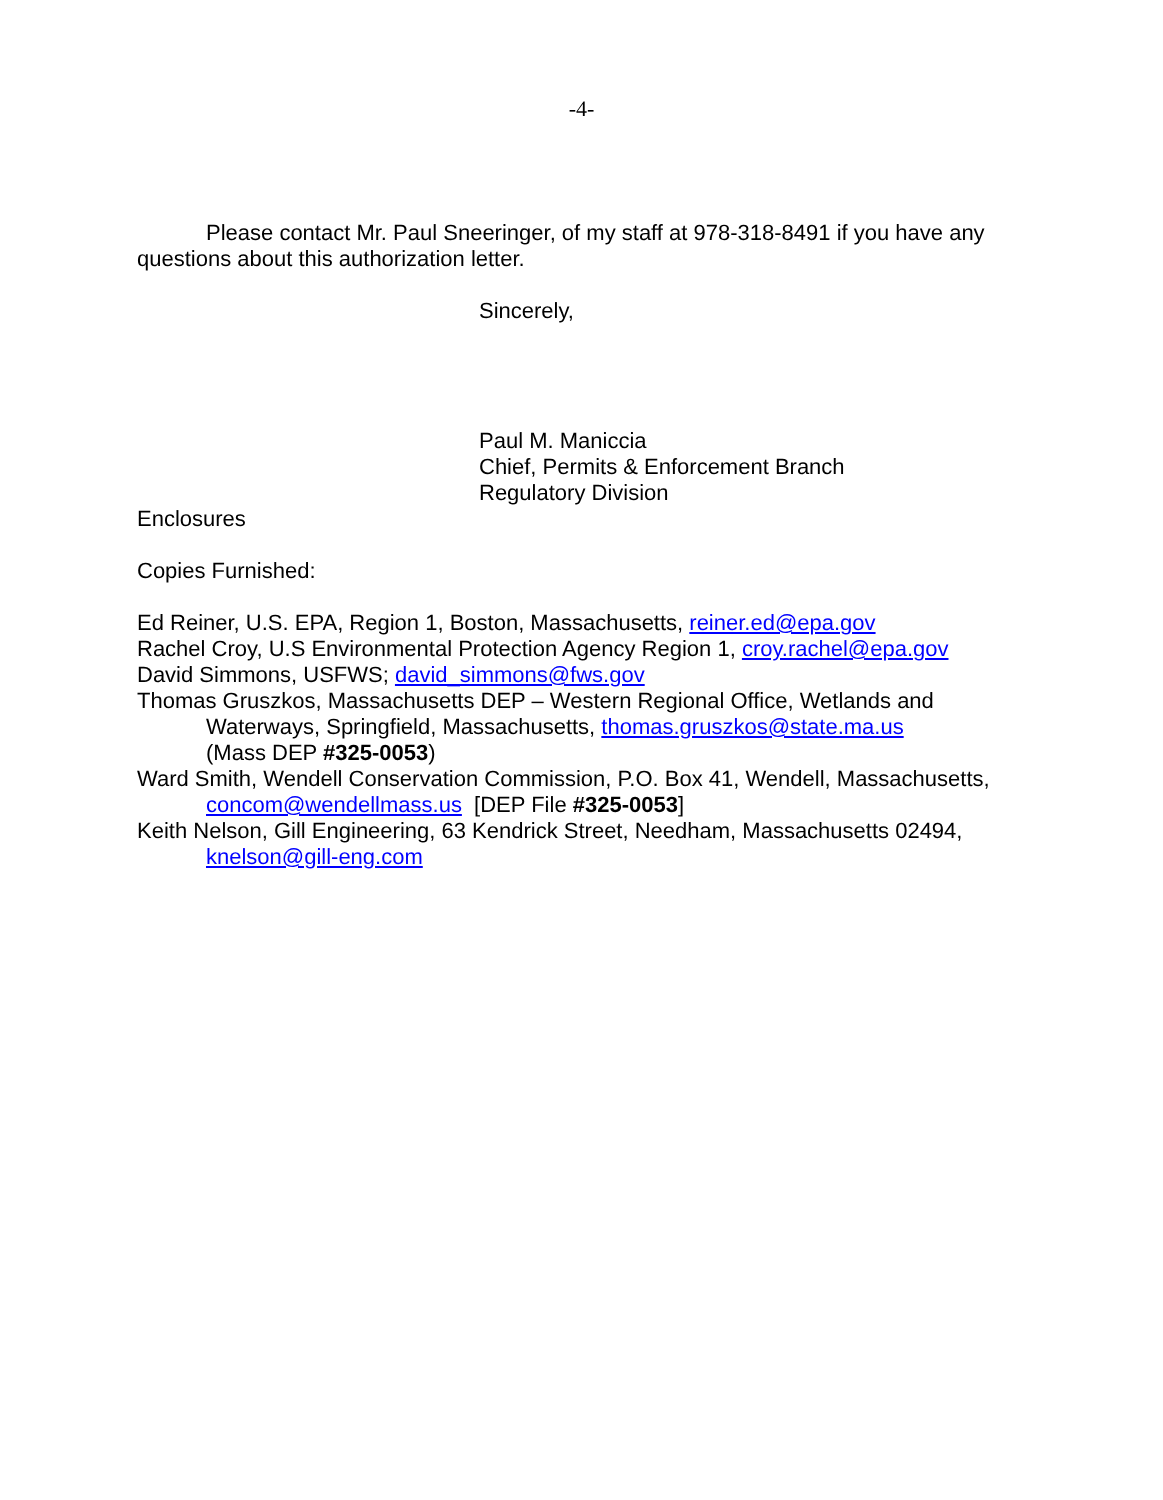-4-
Please contact Mr. Paul Sneeringer, of my staff at 978-318-8491 if you have any questions about this authorization letter.
Sincerely,
Paul M. Maniccia
Chief, Permits & Enforcement Branch
Regulatory Division
Enclosures
Copies Furnished:
Ed Reiner, U.S. EPA, Region 1, Boston, Massachusetts, reiner.ed@epa.gov
Rachel Croy, U.S Environmental Protection Agency Region 1, croy.rachel@epa.gov
David Simmons, USFWS; david_simmons@fws.gov
Thomas Gruszkos, Massachusetts DEP – Western Regional Office, Wetlands and
Waterways, Springfield, Massachusetts, thomas.gruszkos@state.ma.us
(Mass DEP #325-0053)
Ward Smith, Wendell Conservation Commission, P.O. Box 41, Wendell, Massachusetts,
concom@wendellmass.us [DEP File #325-0053]
Keith Nelson, Gill Engineering, 63 Kendrick Street, Needham, Massachusetts 02494,
knelson@gill-eng.com